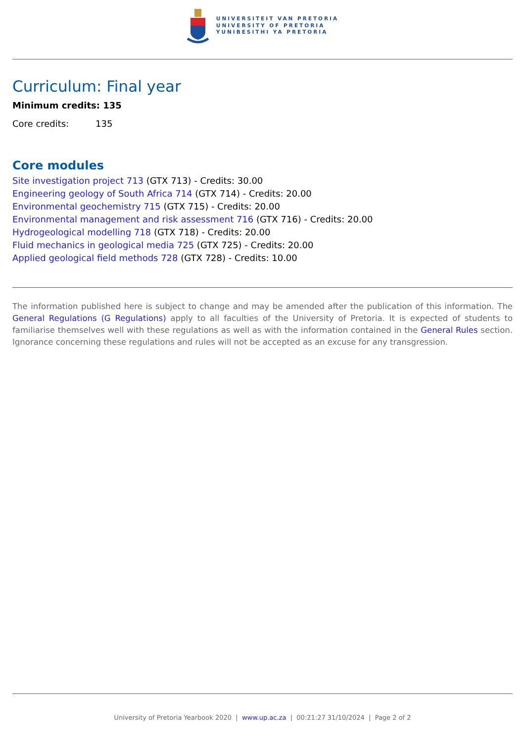UNIVERSITEIT VAN PRETORIA
UNIVERSITY OF PRETORIA
YUNIBESITHI YA PRETORIA
Curriculum: Final year
Minimum credits: 135
Core credits: 135
Core modules
Site investigation project 713 (GTX 713) - Credits: 30.00
Engineering geology of South Africa 714 (GTX 714) - Credits: 20.00
Environmental geochemistry 715 (GTX 715) - Credits: 20.00
Environmental management and risk assessment 716 (GTX 716) - Credits: 20.00
Hydrogeological modelling 718 (GTX 718) - Credits: 20.00
Fluid mechanics in geological media 725 (GTX 725) - Credits: 20.00
Applied geological field methods 728 (GTX 728) - Credits: 10.00
The information published here is subject to change and may be amended after the publication of this information. The General Regulations (G Regulations) apply to all faculties of the University of Pretoria. It is expected of students to familiarise themselves well with these regulations as well as with the information contained in the General Rules section. Ignorance concerning these regulations and rules will not be accepted as an excuse for any transgression.
University of Pretoria Yearbook 2020 | www.up.ac.za | 00:21:27 31/10/2024 | Page 2 of 2